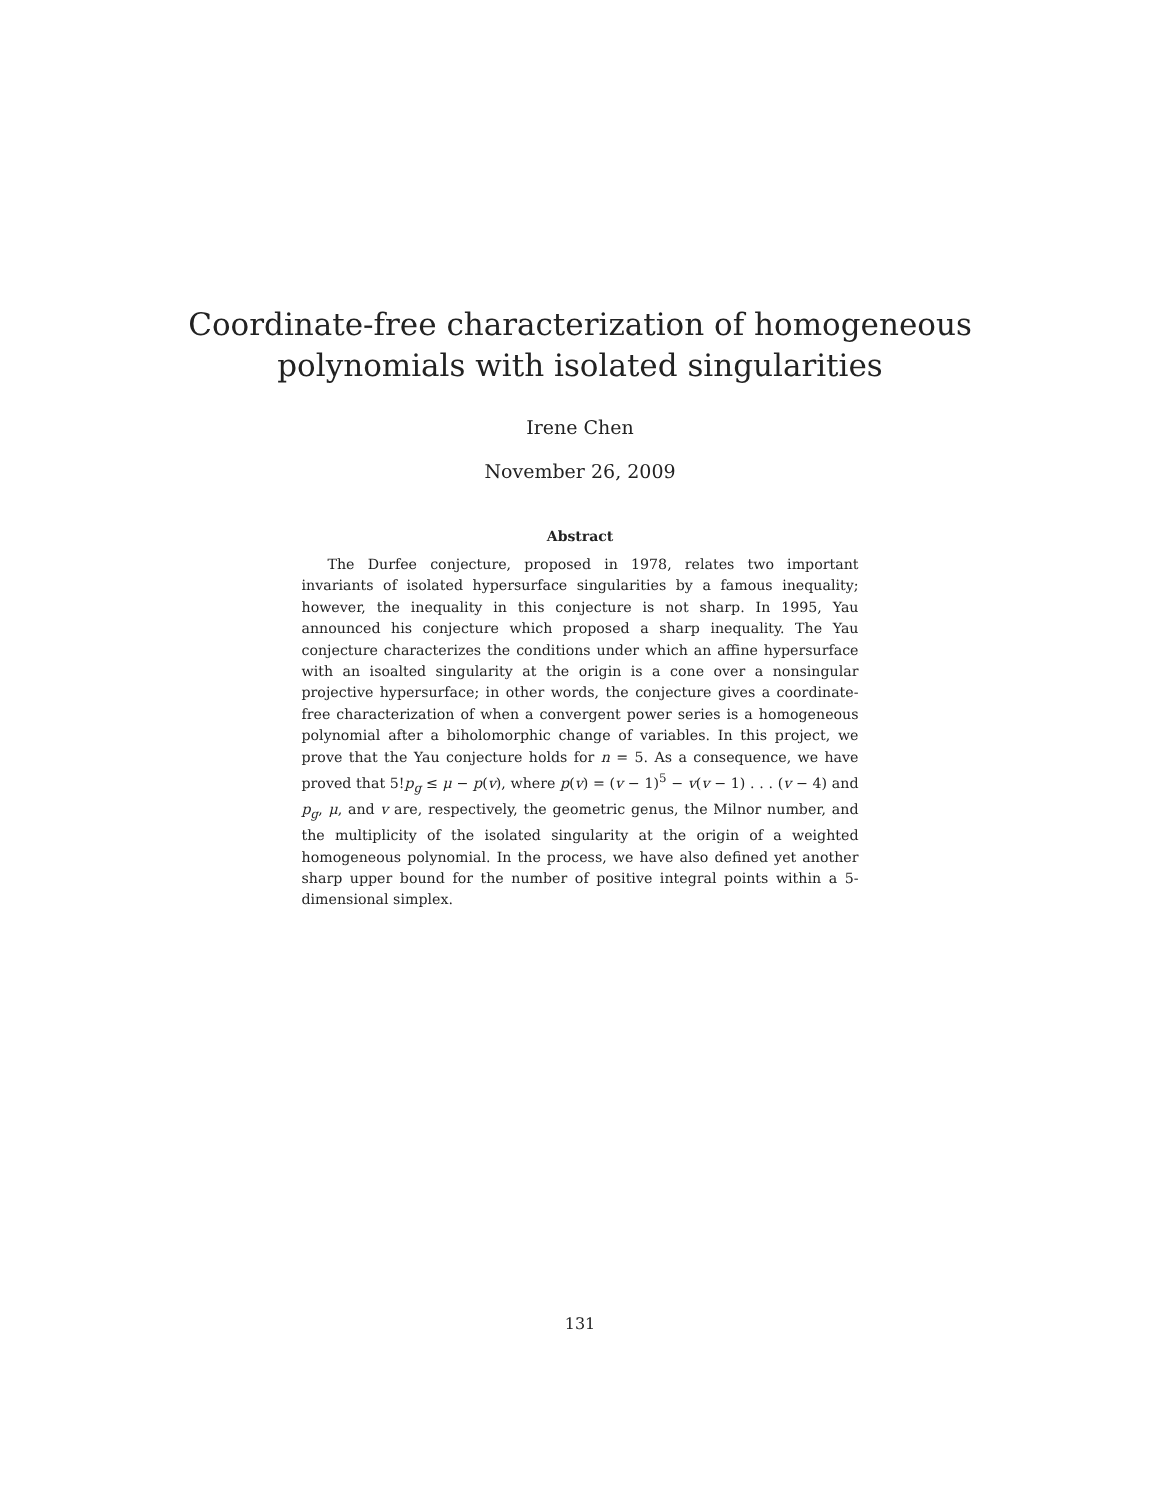Coordinate-free characterization of homogeneous
polynomials with isolated singularities
Irene Chen
November 26, 2009
Abstract
The Durfee conjecture, proposed in 1978, relates two important invariants of isolated hypersurface singularities by a famous inequality; however, the inequality in this conjecture is not sharp. In 1995, Yau announced his conjecture which proposed a sharp inequality. The Yau conjecture characterizes the conditions under which an affine hypersurface with an isoalted singularity at the origin is a cone over a nonsingular projective hypersurface; in other words, the conjecture gives a coordinate-free characterization of when a convergent power series is a homogeneous polynomial after a biholomorphic change of variables. In this project, we prove that the Yau conjecture holds for n = 5. As a consequence, we have proved that 5!p<sub>g</sub> ≤ μ − p(v), where p(v) = (v − 1)<sup>5</sup> − v(v − 1) . . . (v − 4) and p<sub>g</sub>, μ, and v are, respectively, the geometric genus, the Milnor number, and the multiplicity of the isolated singularity at the origin of a weighted homogeneous polynomial. In the process, we have also defined yet another sharp upper bound for the number of positive integral points within a 5-dimensional simplex.
131